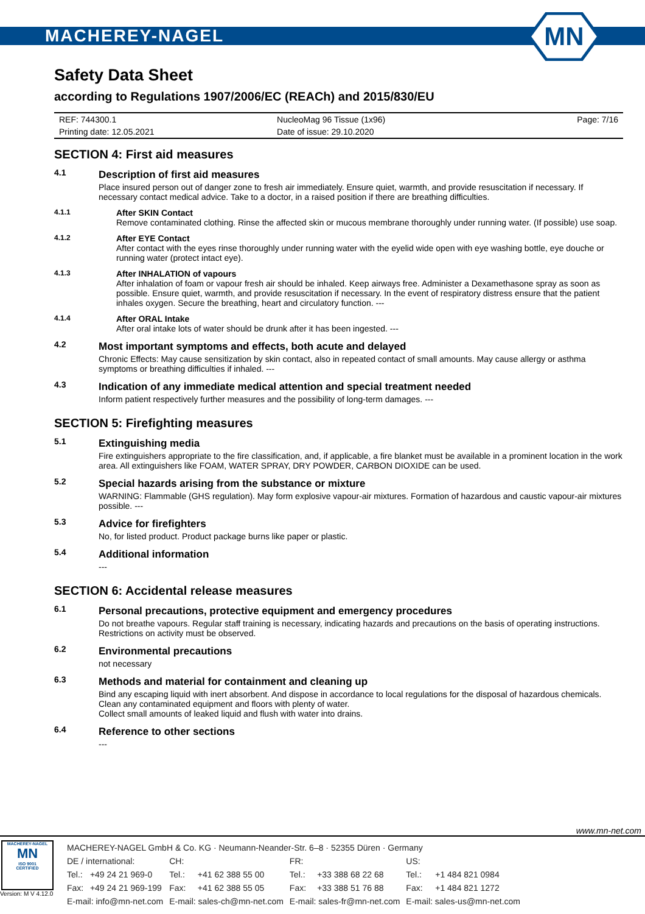MACHEREY-NAGEL
MN
Safety Data Sheet
according to Regulations 1907/2006/EC (REACh) and 2015/830/EU
| REF: 744300.1 | NucleoMag 96 Tissue (1x96) | Page: 7/16 |
| Printing date: 12.05.2021 | Date of issue: 29.10.2020 | |
SECTION 4: First aid measures
4.1
Description of first aid measures
Place insured person out of danger zone to fresh air immediately. Ensure quiet, warmth, and provide resuscitation if necessary. If necessary contact medical advice. Take to a doctor, in a raised position if there are breathing difficulties.
4.1.1
After SKIN Contact
Remove contaminated clothing. Rinse the affected skin or mucous membrane thoroughly under running water. (If possible) use soap.
4.1.2
After EYE Contact
After contact with the eyes rinse thoroughly under running water with the eyelid wide open with eye washing bottle, eye douche or running water (protect intact eye).
4.1.3
After INHALATION of vapours
After inhalation of foam or vapour fresh air should be inhaled. Keep airways free. Administer a Dexamethasone spray as soon as possible. Ensure quiet, warmth, and provide resuscitation if necessary. In the event of respiratory distress ensure that the patient inhales oxygen. Secure the breathing, heart and circulatory function. ---
4.1.4
After ORAL Intake
After oral intake lots of water should be drunk after it has been ingested. ---
4.2
Most important symptoms and effects, both acute and delayed
Chronic Effects: May cause sensitization by skin contact, also in repeated contact of small amounts. May cause allergy or asthma symptoms or breathing difficulties if inhaled. ---
4.3
Indication of any immediate medical attention and special treatment needed
Inform patient respectively further measures and the possibility of long-term damages. ---
SECTION 5: Firefighting measures
5.1
Extinguishing media
Fire extinguishers appropriate to the fire classification, and, if applicable, a fire blanket must be available in a prominent location in the work area. All extinguishers like FOAM, WATER SPRAY, DRY POWDER, CARBON DIOXIDE can be used.
5.2
Special hazards arising from the substance or mixture
WARNING: Flammable (GHS regulation). May form explosive vapour-air mixtures. Formation of hazardous and caustic vapour-air mixtures possible. ---
5.3
Advice for firefighters
No, for listed product. Product package burns like paper or plastic.
5.4
Additional information
---
SECTION 6: Accidental release measures
6.1
Personal precautions, protective equipment and emergency procedures
Do not breathe vapours. Regular staff training is necessary, indicating hazards and precautions on the basis of operating instructions. Restrictions on activity must be observed.
6.2
Environmental precautions
not necessary
6.3
Methods and material for containment and cleaning up
Bind any escaping liquid with inert absorbent. And dispose in accordance to local regulations for the disposal of hazardous chemicals.
Clean any contaminated equipment and floors with plenty of water.
Collect small amounts of leaked liquid and flush with water into drains.
6.4
Reference to other sections
---
www.mn-net.com
MACHEREY-NAGEL
MN
ISO 9001
CERTIFIED
Version: M V 4.12.0
| MACHEREY-NAGEL GmbH & Co. KG · Neumann-Neander-Str. 6–8 · 52355 Düren · Germany | | | | | | | |
| DE / international: | | CH: | | FR: | | US: | |
| Tel.: | +49 24 21 969-0 | Tel.: | +41 62 388 55 00 | Tel.: | +33 388 68 22 68 | Tel.: | +1 484 821 0984 |
| Fax: | +49 24 21 969-199 | Fax: | +41 62 388 55 05 | Fax: | +33 388 51 76 88 | Fax: | +1 484 821 1272 |
| E-mail: info@mn-net.com | | E-mail: sales-ch@mn-net.com | | E-mail: sales-fr@mn-net.com | | E-mail: sales-us@mn-net.com | |